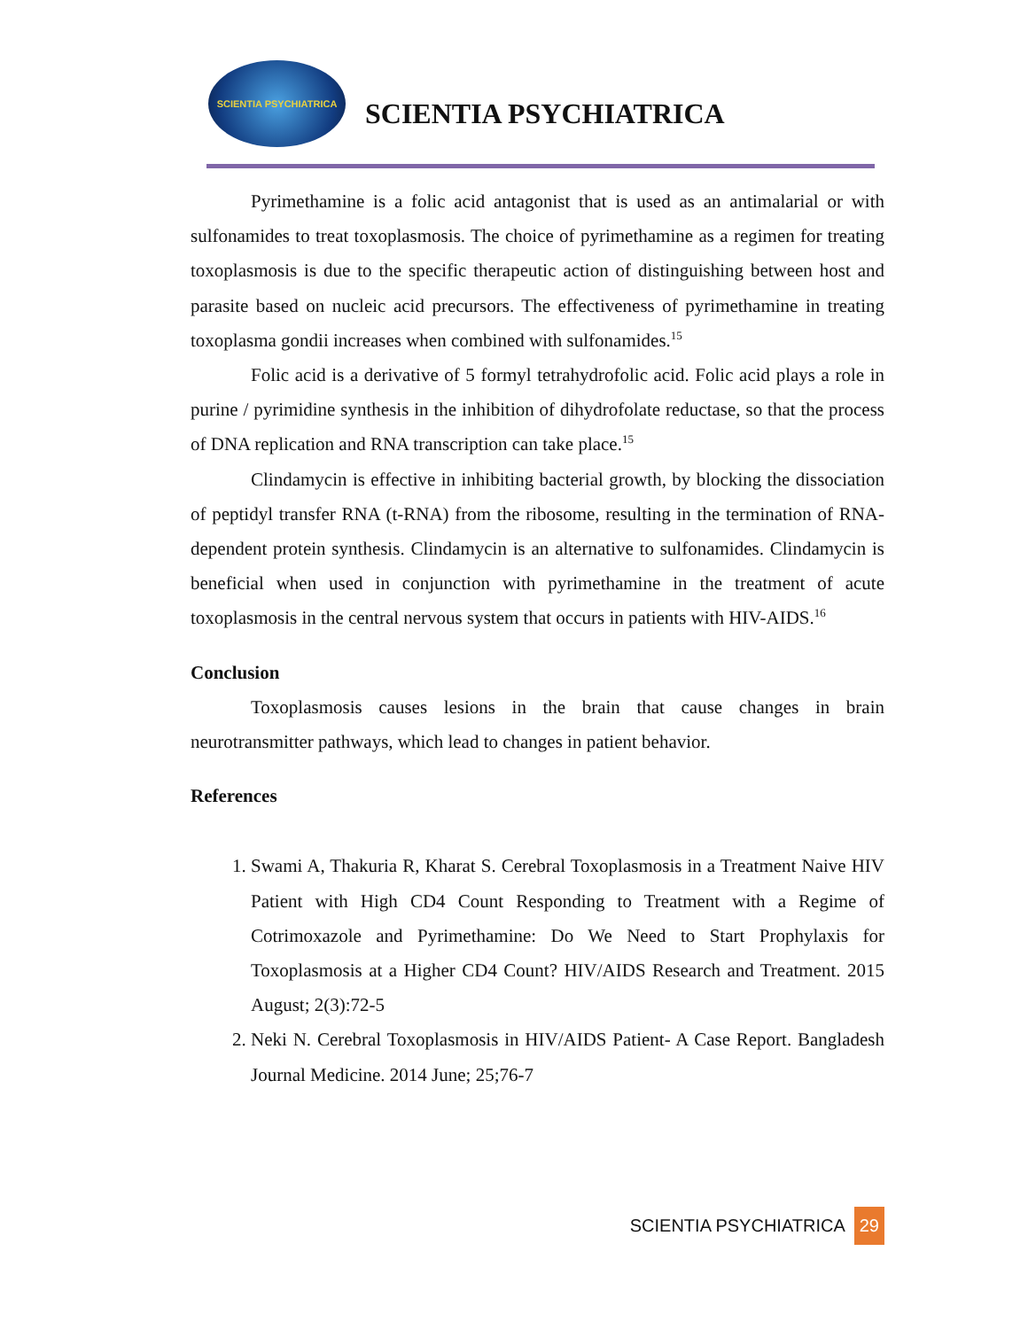SCIENTIA PSYCHIATRICA
SCIENTIA PSYCHIATRICA
Pyrimethamine is a folic acid antagonist that is used as an antimalarial or with sulfonamides to treat toxoplasmosis. The choice of pyrimethamine as a regimen for treating toxoplasmosis is due to the specific therapeutic action of distinguishing between host and parasite based on nucleic acid precursors. The effectiveness of pyrimethamine in treating toxoplasma gondii increases when combined with sulfonamides.<sup>15</sup>
Folic acid is a derivative of 5 formyl tetrahydrofolic acid. Folic acid plays a role in purine / pyrimidine synthesis in the inhibition of dihydrofolate reductase, so that the process of DNA replication and RNA transcription can take place.<sup>15</sup>
Clindamycin is effective in inhibiting bacterial growth, by blocking the dissociation of peptidyl transfer RNA (t-RNA) from the ribosome, resulting in the termination of RNA-dependent protein synthesis. Clindamycin is an alternative to sulfonamides. Clindamycin is beneficial when used in conjunction with pyrimethamine in the treatment of acute toxoplasmosis in the central nervous system that occurs in patients with HIV-AIDS.<sup>16</sup>
Conclusion
Toxoplasmosis causes lesions in the brain that cause changes in brain neurotransmitter pathways, which lead to changes in patient behavior.
References
1. Swami A, Thakuria R, Kharat S. Cerebral Toxoplasmosis in a Treatment Naive HIV Patient with High CD4 Count Responding to Treatment with a Regime of Cotrimoxazole and Pyrimethamine: Do We Need to Start Prophylaxis for Toxoplasmosis at a Higher CD4 Count? HIV/AIDS Research and Treatment. 2015 August; 2(3):72-5
2. Neki N. Cerebral Toxoplasmosis in HIV/AIDS Patient- A Case Report. Bangladesh Journal Medicine. 2014 June; 25;76-7
SCIENTIA PSYCHIATRICA 29